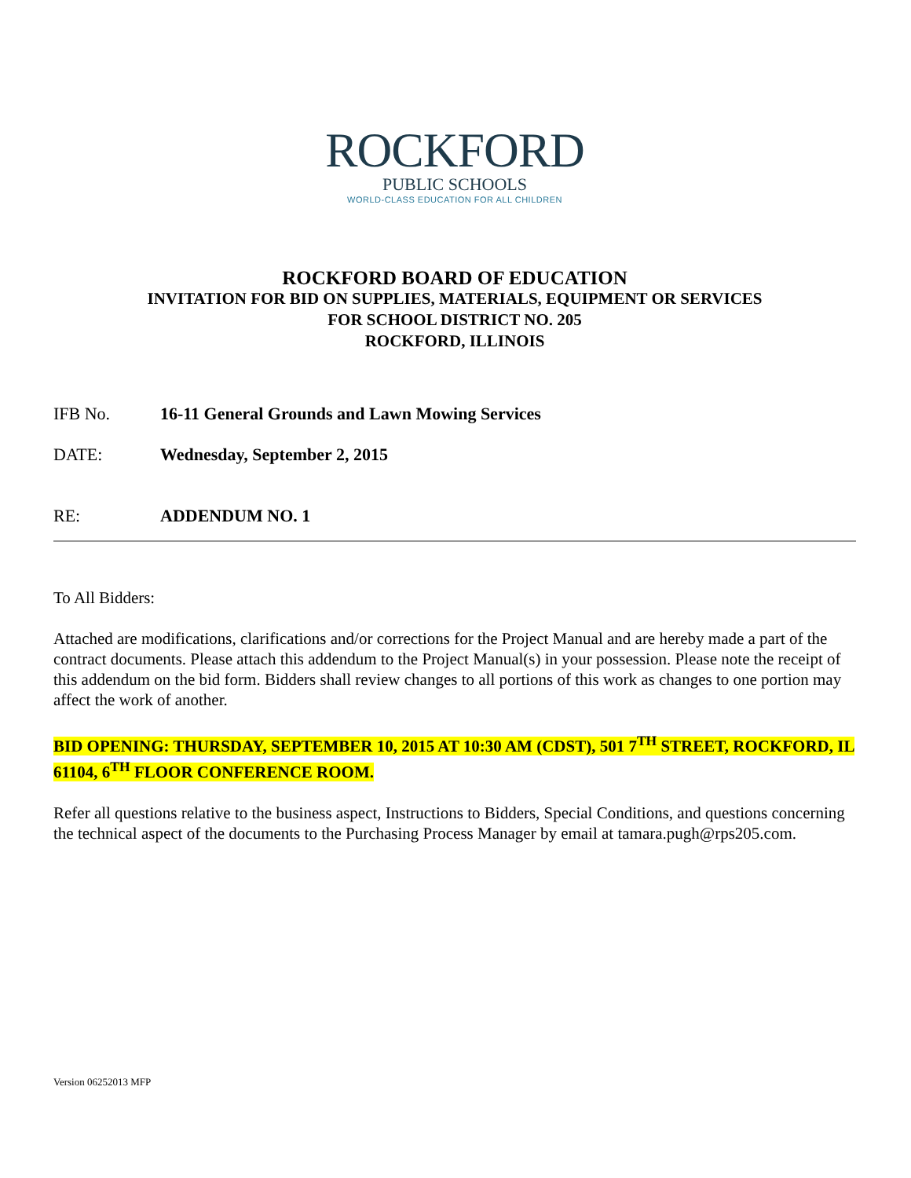ROCKFORD
PUBLIC SCHOOLS
WORLD-CLASS EDUCATION FOR ALL CHILDREN
ROCKFORD BOARD OF EDUCATION
INVITATION FOR BID ON SUPPLIES, MATERIALS, EQUIPMENT OR SERVICES
FOR SCHOOL DISTRICT NO. 205
ROCKFORD, ILLINOIS
IFB No. 16-11 General Grounds and Lawn Mowing Services
DATE: Wednesday, September 2, 2015
RE: ADDENDUM NO. 1
To All Bidders:
Attached are modifications, clarifications and/or corrections for the Project Manual and are hereby made a part of the contract documents. Please attach this addendum to the Project Manual(s) in your possession. Please note the receipt of this addendum on the bid form. Bidders shall review changes to all portions of this work as changes to one portion may affect the work of another.
BID OPENING: THURSDAY, SEPTEMBER 10, 2015 AT 10:30 AM (CDST), 501 7<sup>TH</sup> STREET, ROCKFORD, IL 61104, 6<sup>TH</sup> FLOOR CONFERENCE ROOM.
Refer all questions relative to the business aspect, Instructions to Bidders, Special Conditions, and questions concerning the technical aspect of the documents to the Purchasing Process Manager by email at tamara.pugh@rps205.com.
Version 06252013 MFP